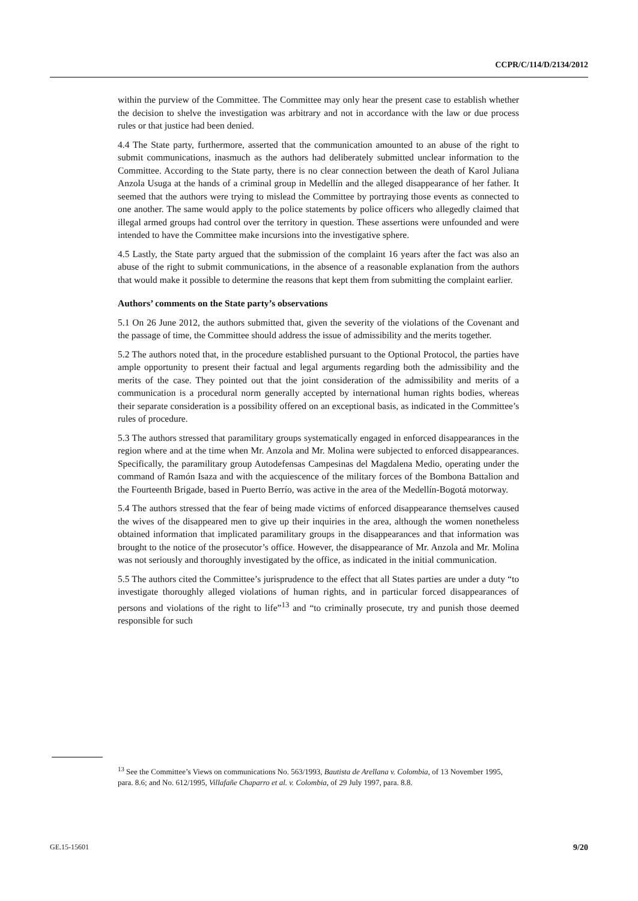CCPR/C/114/D/2134/2012
within the purview of the Committee. The Committee may only hear the present case to establish whether the decision to shelve the investigation was arbitrary and not in accordance with the law or due process rules or that justice had been denied.
4.4 The State party, furthermore, asserted that the communication amounted to an abuse of the right to submit communications, inasmuch as the authors had deliberately submitted unclear information to the Committee. According to the State party, there is no clear connection between the death of Karol Juliana Anzola Usuga at the hands of a criminal group in Medellín and the alleged disappearance of her father. It seemed that the authors were trying to mislead the Committee by portraying those events as connected to one another. The same would apply to the police statements by police officers who allegedly claimed that illegal armed groups had control over the territory in question. These assertions were unfounded and were intended to have the Committee make incursions into the investigative sphere.
4.5 Lastly, the State party argued that the submission of the complaint 16 years after the fact was also an abuse of the right to submit communications, in the absence of a reasonable explanation from the authors that would make it possible to determine the reasons that kept them from submitting the complaint earlier.
Authors’ comments on the State party’s observations
5.1 On 26 June 2012, the authors submitted that, given the severity of the violations of the Covenant and the passage of time, the Committee should address the issue of admissibility and the merits together.
5.2 The authors noted that, in the procedure established pursuant to the Optional Protocol, the parties have ample opportunity to present their factual and legal arguments regarding both the admissibility and the merits of the case. They pointed out that the joint consideration of the admissibility and merits of a communication is a procedural norm generally accepted by international human rights bodies, whereas their separate consideration is a possibility offered on an exceptional basis, as indicated in the Committee’s rules of procedure.
5.3 The authors stressed that paramilitary groups systematically engaged in enforced disappearances in the region where and at the time when Mr. Anzola and Mr. Molina were subjected to enforced disappearances. Specifically, the paramilitary group Autodefensas Campesinas del Magdalena Medio, operating under the command of Ramón Isaza and with the acquiescence of the military forces of the Bombona Battalion and the Fourteenth Brigade, based in Puerto Berrío, was active in the area of the Medellín-Bogotá motorway.
5.4 The authors stressed that the fear of being made victims of enforced disappearance themselves caused the wives of the disappeared men to give up their inquiries in the area, although the women nonetheless obtained information that implicated paramilitary groups in the disappearances and that information was brought to the notice of the prosecutor’s office. However, the disappearance of Mr. Anzola and Mr. Molina was not seriously and thoroughly investigated by the office, as indicated in the initial communication.
5.5 The authors cited the Committee’s jurisprudence to the effect that all States parties are under a duty “to investigate thoroughly alleged violations of human rights, and in particular forced disappearances of persons and violations of the right to life”<sup>13</sup> and “to criminally prosecute, try and punish those deemed responsible for such
<sup>13</sup> See the Committee’s Views on communications No. 563/1993, Bautista de Arellana v. Colombia, of 13 November 1995, para. 8.6; and No. 612/1995, Villafañe Chaparro et al. v. Colombia, of 29 July 1997, para. 8.8.
GE.15-15601 9/20